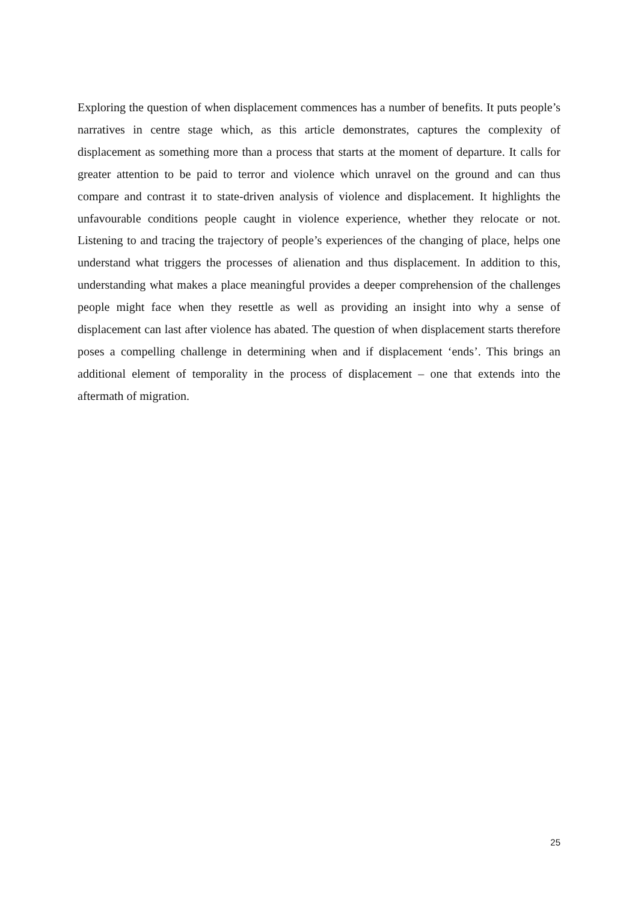Exploring the question of when displacement commences has a number of benefits. It puts people’s narratives in centre stage which, as this article demonstrates, captures the complexity of displacement as something more than a process that starts at the moment of departure. It calls for greater attention to be paid to terror and violence which unravel on the ground and can thus compare and contrast it to state-driven analysis of violence and displacement. It highlights the unfavourable conditions people caught in violence experience, whether they relocate or not. Listening to and tracing the trajectory of people’s experiences of the changing of place, helps one understand what triggers the processes of alienation and thus displacement. In addition to this, understanding what makes a place meaningful provides a deeper comprehension of the challenges people might face when they resettle as well as providing an insight into why a sense of displacement can last after violence has abated. The question of when displacement starts therefore poses a compelling challenge in determining when and if displacement ‘ends’. This brings an additional element of temporality in the process of displacement – one that extends into the aftermath of migration.
25